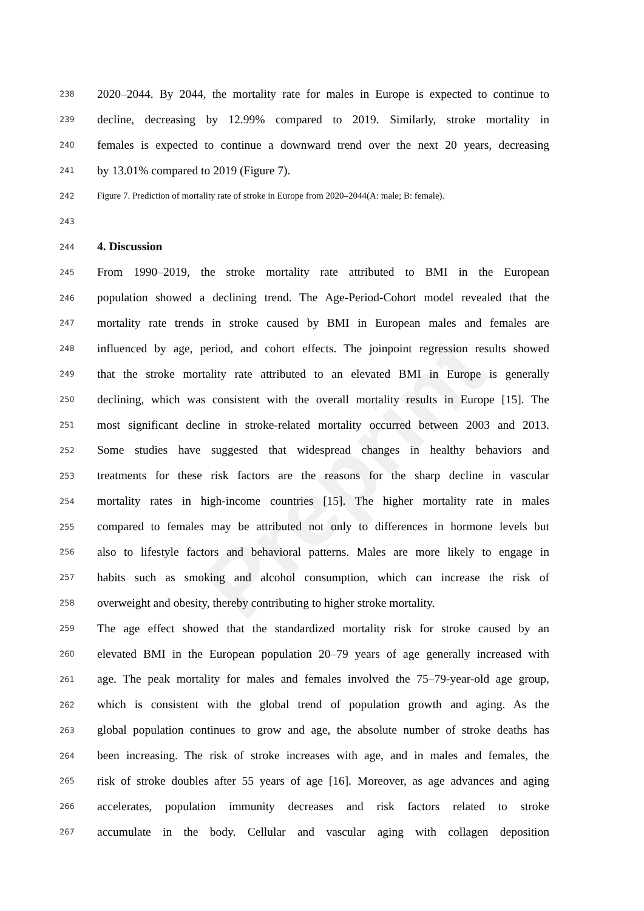Preprint
238 2020–2044. By 2044, the mortality rate for males in Europe is expected to continue to
239 decline, decreasing by 12.99% compared to 2019. Similarly, stroke mortality in
240 females is expected to continue a downward trend over the next 20 years, decreasing
241 by 13.01% compared to 2019 (Figure 7).
242 Figure 7. Prediction of mortality rate of stroke in Europe from 2020–2044(A: male; B: female).
243
244 4. Discussion
245 From 1990–2019, the stroke mortality rate attributed to BMI in the European
246 population showed a declining trend. The Age-Period-Cohort model revealed that the
247 mortality rate trends in stroke caused by BMI in European males and females are
248 influenced by age, period, and cohort effects. The joinpoint regression results showed
249 that the stroke mortality rate attributed to an elevated BMI in Europe is generally
250 declining, which was consistent with the overall mortality results in Europe [15]. The
251 most significant decline in stroke-related mortality occurred between 2003 and 2013.
252 Some studies have suggested that widespread changes in healthy behaviors and
253 treatments for these risk factors are the reasons for the sharp decline in vascular
254 mortality rates in high-income countries [15]. The higher mortality rate in males
255 compared to females may be attributed not only to differences in hormone levels but
256 also to lifestyle factors and behavioral patterns. Males are more likely to engage in
257 habits such as smoking and alcohol consumption, which can increase the risk of
258 overweight and obesity, thereby contributing to higher stroke mortality.
259 The age effect showed that the standardized mortality risk for stroke caused by an
260 elevated BMI in the European population 20–79 years of age generally increased with
261 age. The peak mortality for males and females involved the 75–79-year-old age group,
262 which is consistent with the global trend of population growth and aging. As the
263 global population continues to grow and age, the absolute number of stroke deaths has
264 been increasing. The risk of stroke increases with age, and in males and females, the
265 risk of stroke doubles after 55 years of age [16]. Moreover, as age advances and aging
266 accelerates, population immunity decreases and risk factors related to stroke
267 accumulate in the body. Cellular and vascular aging with collagen deposition